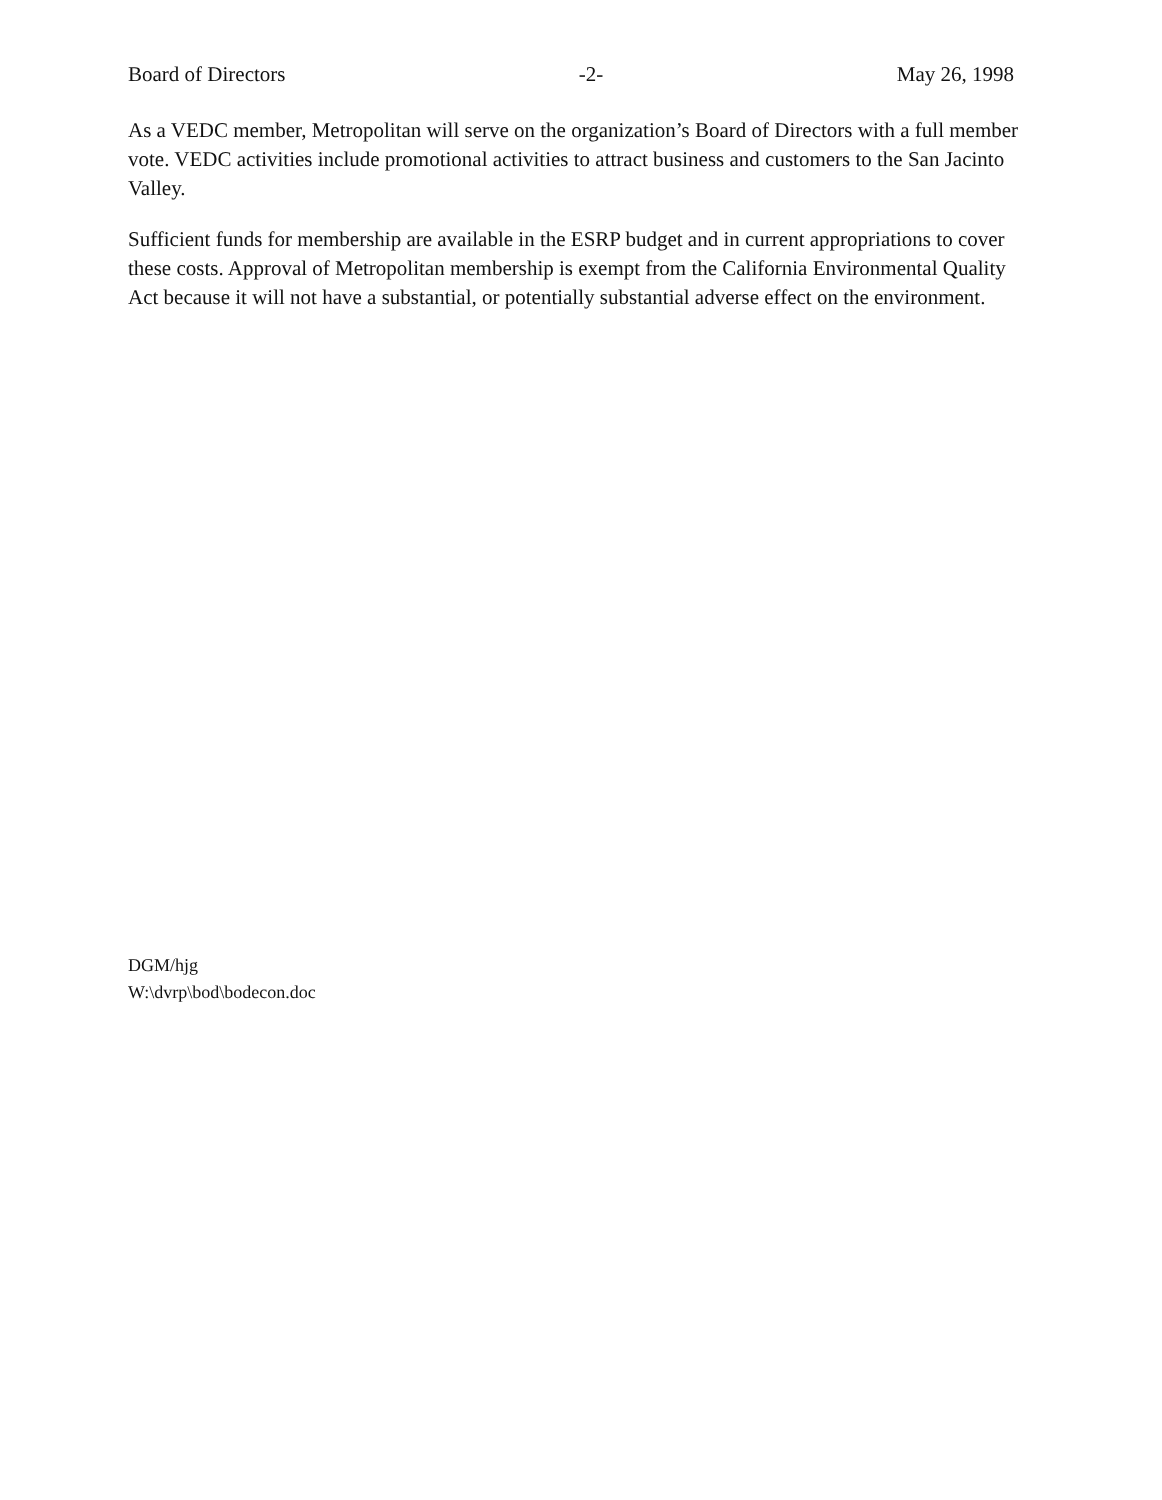Board of Directors -2- May 26, 1998
As a VEDC member, Metropolitan will serve on the organization’s Board of Directors with a full member vote. VEDC activities include promotional activities to attract business and customers to the San Jacinto Valley.
Sufficient funds for membership are available in the ESRP budget and in current appropriations to cover these costs. Approval of Metropolitan membership is exempt from the California Environmental Quality Act because it will not have a substantial, or potentially substantial adverse effect on the environment.
DGM/hjg
W:\dvrp\bod\bodecon.doc